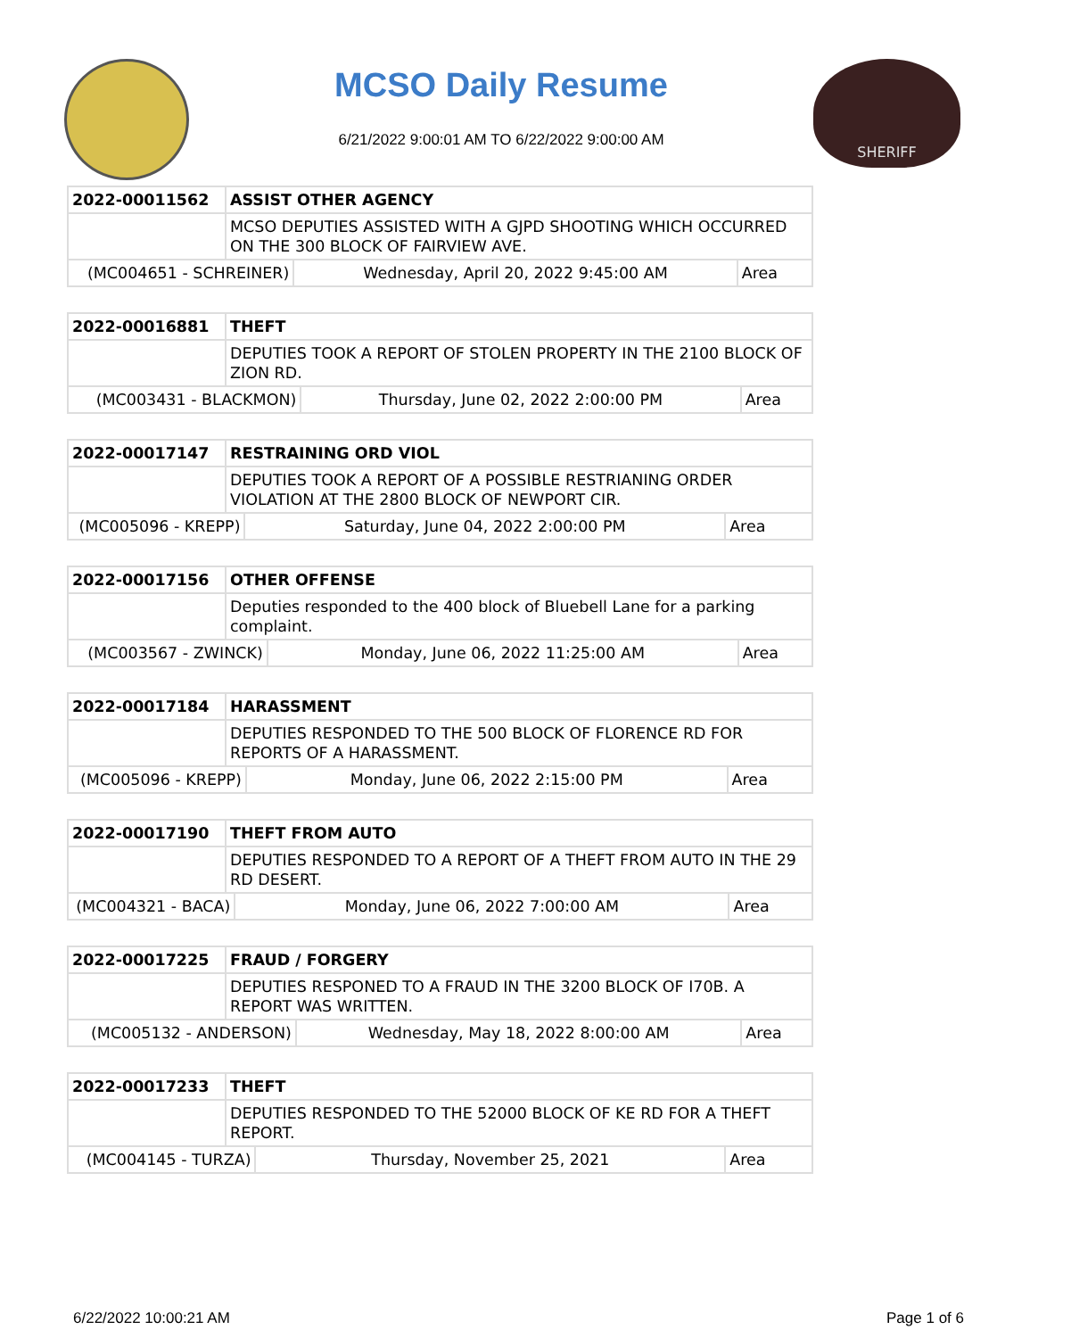MCSO Daily Resume
6/21/2022 9:00:01 AM TO 6/22/2022 9:00:00 AM
SHERIFF
| 2022-00011562 | ASSIST OTHER AGENCY | | |
| | MCSO DEPUTIES ASSISTED WITH A GJPD SHOOTING WHICH OCCURRED ON THE 300 BLOCK OF FAIRVIEW AVE. | | |
| (MC004651 - SCHREINER) | | Wednesday, April 20, 2022 9:45:00 AM | Area |
| 2022-00016881 | THEFT | | |
| | DEPUTIES TOOK A REPORT OF STOLEN PROPERTY IN THE 2100 BLOCK OF ZION RD. | | |
| (MC003431 - BLACKMON) | | Thursday, June 02, 2022 2:00:00 PM | Area |
| 2022-00017147 | RESTRAINING ORD VIOL | | |
| | DEPUTIES TOOK A REPORT OF A POSSIBLE RESTRIANING ORDER VIOLATION AT THE 2800 BLOCK OF NEWPORT CIR. | | |
| (MC005096 - KREPP) | | Saturday, June 04, 2022 2:00:00 PM | Area |
| 2022-00017156 | OTHER OFFENSE | | |
| | Deputies responded to the 400 block of Bluebell Lane for a parking complaint. | | |
| (MC003567 - ZWINCK) | | Monday, June 06, 2022 11:25:00 AM | Area |
| 2022-00017184 | HARASSMENT | | |
| | DEPUTIES RESPONDED TO THE 500 BLOCK OF FLORENCE RD FOR REPORTS OF A HARASSMENT. | | |
| (MC005096 - KREPP) | | Monday, June 06, 2022 2:15:00 PM | Area |
| 2022-00017190 | THEFT FROM AUTO | | |
| | DEPUTIES RESPONDED TO A REPORT OF A THEFT FROM AUTO IN THE 29 RD DESERT. | | |
| (MC004321 - BACA) | | Monday, June 06, 2022 7:00:00 AM | Area |
| 2022-00017225 | FRAUD / FORGERY | | |
| | DEPUTIES RESPONED TO A FRAUD IN THE 3200 BLOCK OF I70B. A REPORT WAS WRITTEN. | | |
| (MC005132 - ANDERSON) | | Wednesday, May 18, 2022 8:00:00 AM | Area |
| 2022-00017233 | THEFT | | |
| | DEPUTIES RESPONDED TO THE 52000 BLOCK OF KE RD FOR A THEFT REPORT. | | |
| (MC004145 - TURZA) | | Thursday, November 25, 2021 | Area |
6/22/2022 10:00:21 AM Page 1 of 6